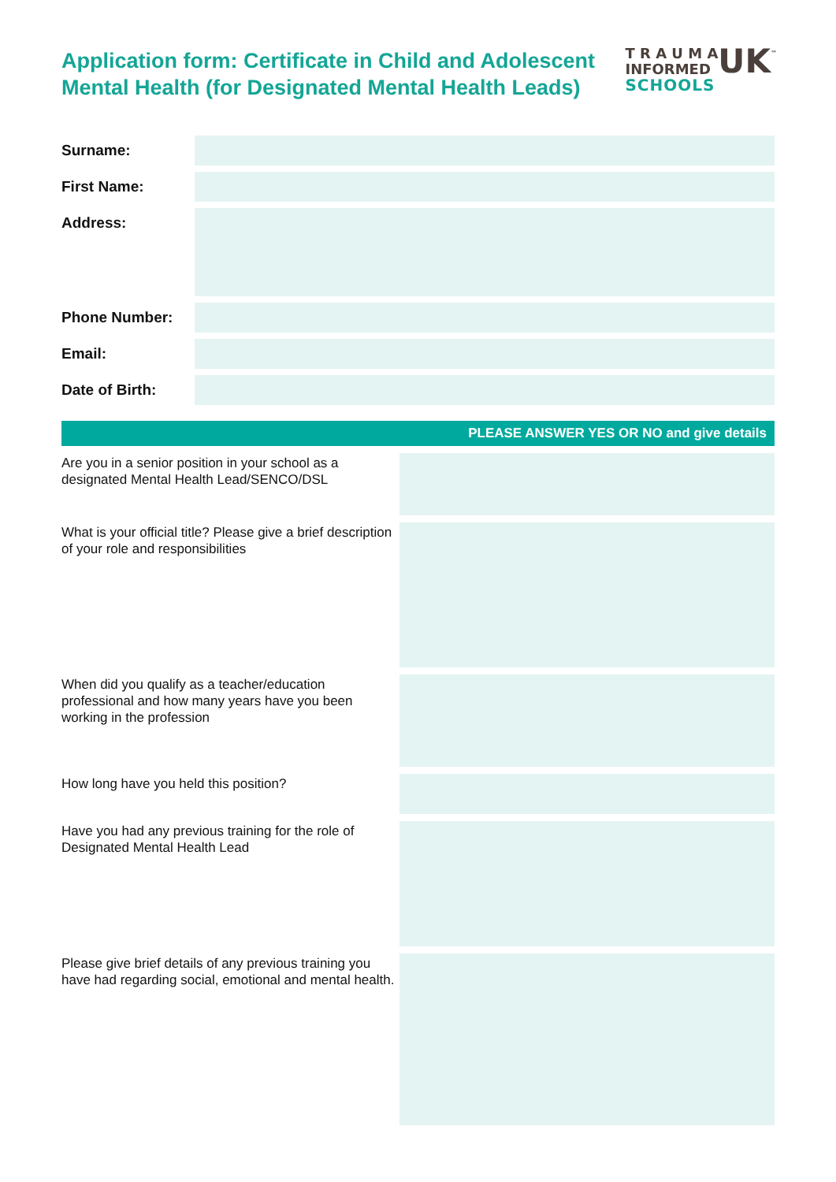Application form: Certificate in Child and Adolescent
Mental Health (for Designated Mental Health Leads)
T R A U M A
INFORMED
UK
<sup>™</sup>
SCHOOLS
Surname:
First Name:
Address:
Phone Number:
Email:
Date of Birth:
PLEASE ANSWER YES OR NO and give details
Are you in a senior position in your school as a designated Mental Health Lead/SENCO/DSL
What is your official title? Please give a brief description of your role and responsibilities
When did you qualify as a teacher/education professional and how many years have you been working in the profession
How long have you held this position?
Have you had any previous training for the role of Designated Mental Health Lead
Please give brief details of any previous training you have had regarding social, emotional and mental health.